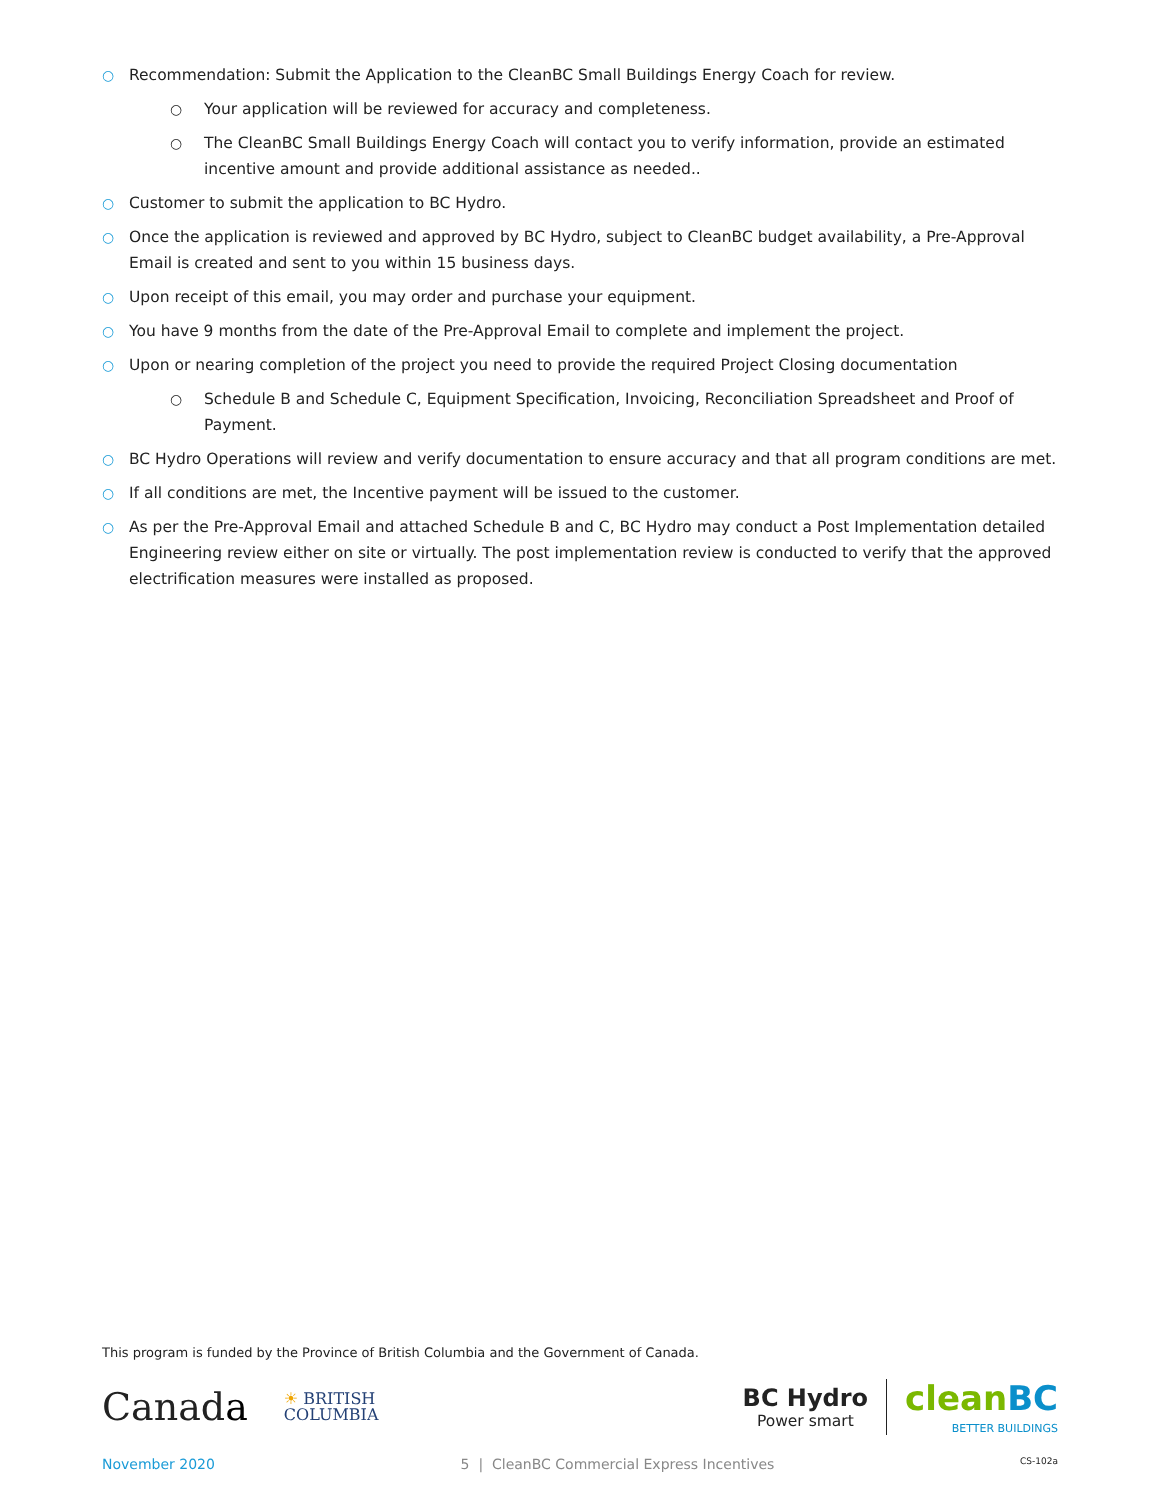○ Recommendation: Submit the Application to the CleanBC Small Buildings Energy Coach for review.
○ Your application will be reviewed for accuracy and completeness.
○ The CleanBC Small Buildings Energy Coach will contact you to verify information, provide an estimated incentive amount and provide additional assistance as needed..
○ Customer to submit the application to BC Hydro.
○ Once the application is reviewed and approved by BC Hydro, subject to CleanBC budget availability, a Pre-Approval Email is created and sent to you within 15 business days.
○ Upon receipt of this email, you may order and purchase your equipment.
○ You have 9 months from the date of the Pre-Approval Email to complete and implement the project.
○ Upon or nearing completion of the project you need to provide the required Project Closing documentation
○ Schedule B and Schedule C, Equipment Specification, Invoicing, Reconciliation Spreadsheet and Proof of Payment.
○ BC Hydro Operations will review and verify documentation to ensure accuracy and that all program conditions are met.
○ If all conditions are met, the Incentive payment will be issued to the customer.
○ As per the Pre-Approval Email and attached Schedule B and C, BC Hydro may conduct a Post Implementation detailed Engineering review either on site or virtually. The post implementation review is conducted to verify that the approved electrification measures were installed as proposed.
This program is funded by the Province of British Columbia and the Government of Canada.
Canada ☀ BRITISH
COLUMBIA
BC Hydro
Power smart cleanBC
BETTER BUILDINGS
November 2020 5 | CleanBC Commercial Express Incentives CS-102a